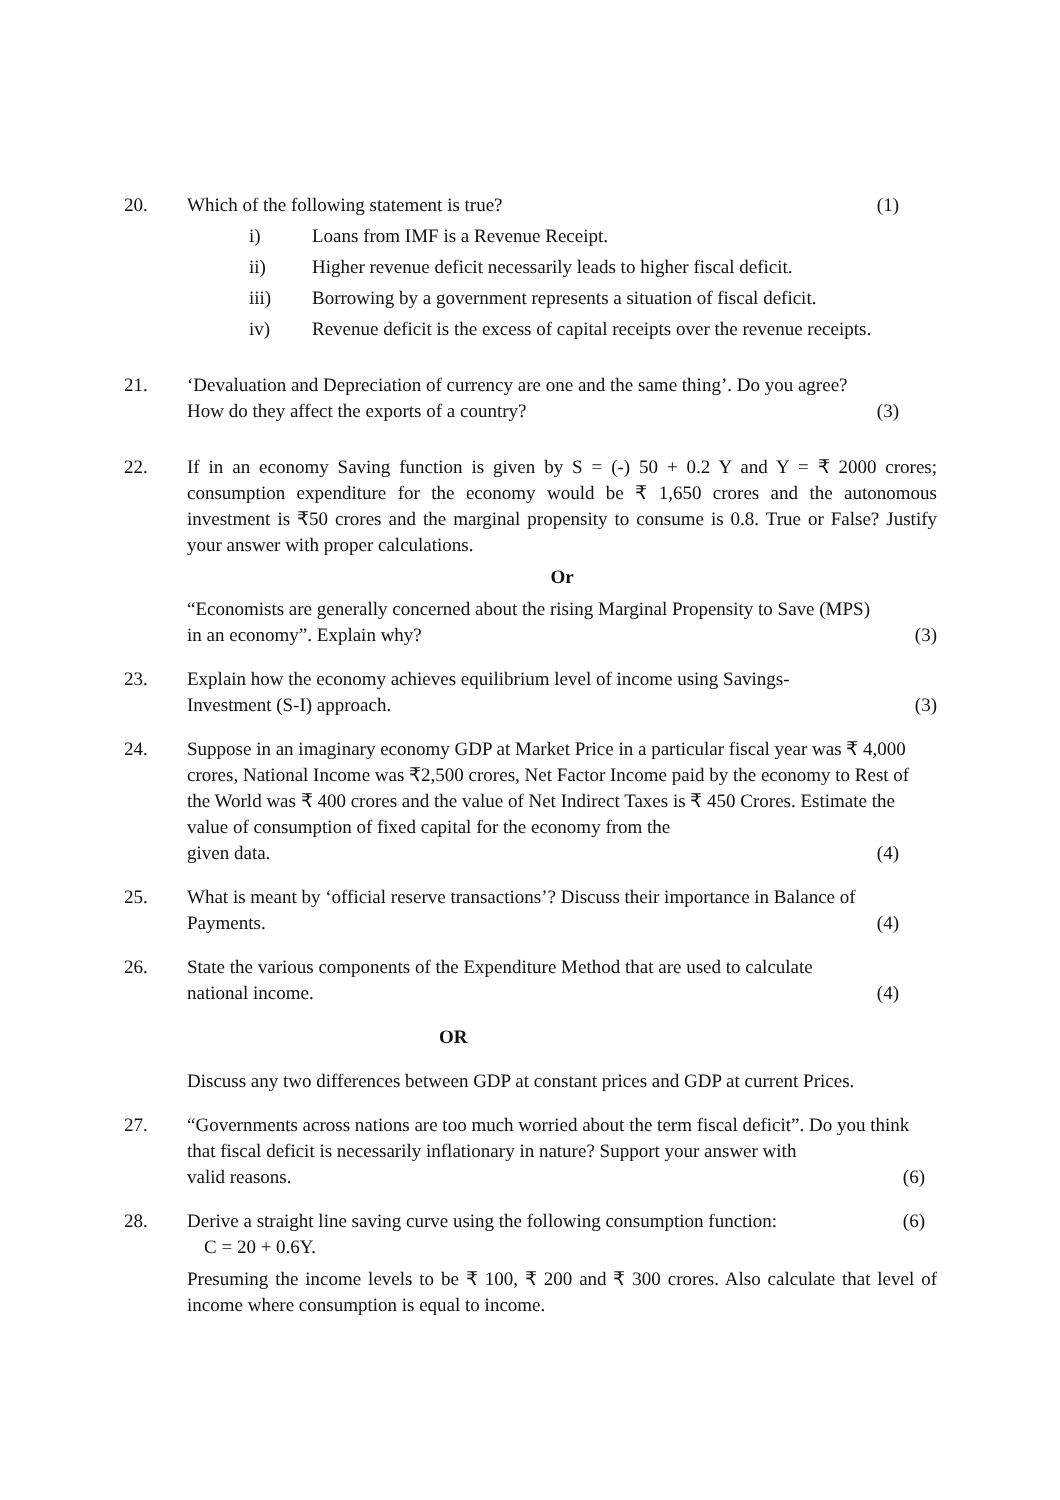20. Which of the following statement is true? (1)
i) Loans from IMF is a Revenue Receipt.
ii) Higher revenue deficit necessarily leads to higher fiscal deficit.
iii) Borrowing by a government represents a situation of fiscal deficit.
iv) Revenue deficit is the excess of capital receipts over the revenue receipts.
21. ‘Devaluation and Depreciation of currency are one and the same thing’. Do you agree?
How do they affect the exports of a country? (3)
22. If in an economy Saving function is given by S = (-) 50 + 0.2 Y and Y = ₹ 2000 crores; consumption expenditure for the economy would be ₹ 1,650 crores and the autonomous investment is ₹50 crores and the marginal propensity to consume is 0.8. True or False? Justify your answer with proper calculations.
Or
“Economists are generally concerned about the rising Marginal Propensity to Save (MPS)
in an economy”. Explain why? (3)
23. Explain how the economy achieves equilibrium level of income using Savings-
Investment (S-I) approach. (3)
24. Suppose in an imaginary economy GDP at Market Price in a particular fiscal year was ₹ 4,000 crores, National Income was ₹2,500 crores, Net Factor Income paid by the economy to Rest of the World was ₹ 400 crores and the value of Net Indirect Taxes is ₹ 450 Crores. Estimate the value of consumption of fixed capital for the economy from the
given data. (4)
25. What is meant by ‘official reserve transactions’? Discuss their importance in Balance of
Payments. (4)
26. State the various components of the Expenditure Method that are used to calculate
national income. (4)
OR
Discuss any two differences between GDP at constant prices and GDP at current Prices.
27. “Governments across nations are too much worried about the term fiscal deficit”. Do you think that fiscal deficit is necessarily inflationary in nature? Support your answer with
valid reasons. (6)
28. Derive a straight line saving curve using the following consumption function: (6)
C = 20 + 0.6Y.
Presuming the income levels to be ₹ 100, ₹ 200 and ₹ 300 crores. Also calculate that level of income where consumption is equal to income.